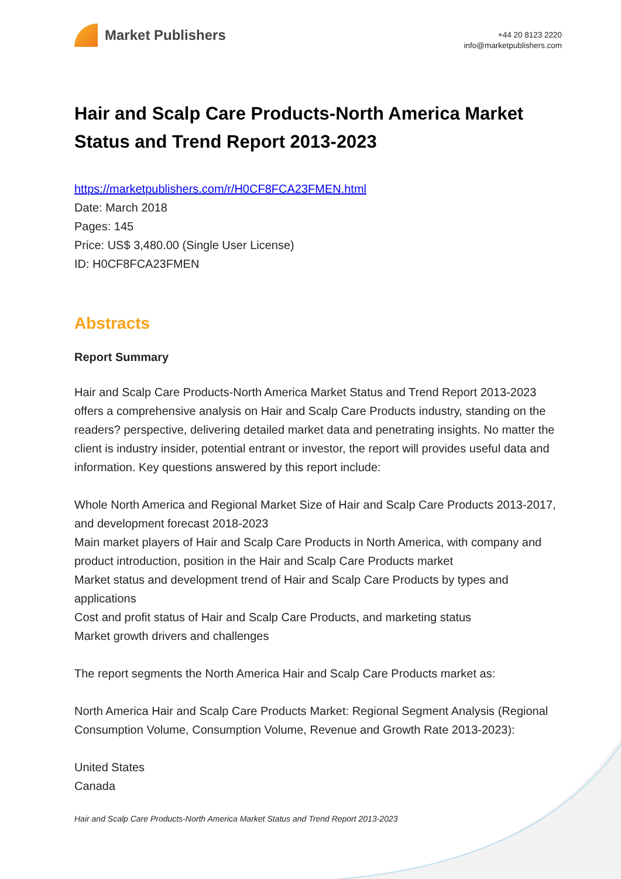Market Publishers
+44 20 8123 2220
info@marketpublishers.com
Hair and Scalp Care Products-North America Market Status and Trend Report 2013-2023
https://marketpublishers.com/r/H0CF8FCA23FMEN.html
Date: March 2018
Pages: 145
Price: US$ 3,480.00 (Single User License)
ID: H0CF8FCA23FMEN
Abstracts
Report Summary
Hair and Scalp Care Products-North America Market Status and Trend Report 2013-2023 offers a comprehensive analysis on Hair and Scalp Care Products industry, standing on the readers? perspective, delivering detailed market data and penetrating insights. No matter the client is industry insider, potential entrant or investor, the report will provides useful data and information. Key questions answered by this report include:
Whole North America and Regional Market Size of Hair and Scalp Care Products 2013-2017, and development forecast 2018-2023
Main market players of Hair and Scalp Care Products in North America, with company and product introduction, position in the Hair and Scalp Care Products market
Market status and development trend of Hair and Scalp Care Products by types and applications
Cost and profit status of Hair and Scalp Care Products, and marketing status
Market growth drivers and challenges
The report segments the North America Hair and Scalp Care Products market as:
North America Hair and Scalp Care Products Market: Regional Segment Analysis (Regional Consumption Volume, Consumption Volume, Revenue and Growth Rate 2013-2023):
United States
Canada
Hair and Scalp Care Products-North America Market Status and Trend Report 2013-2023